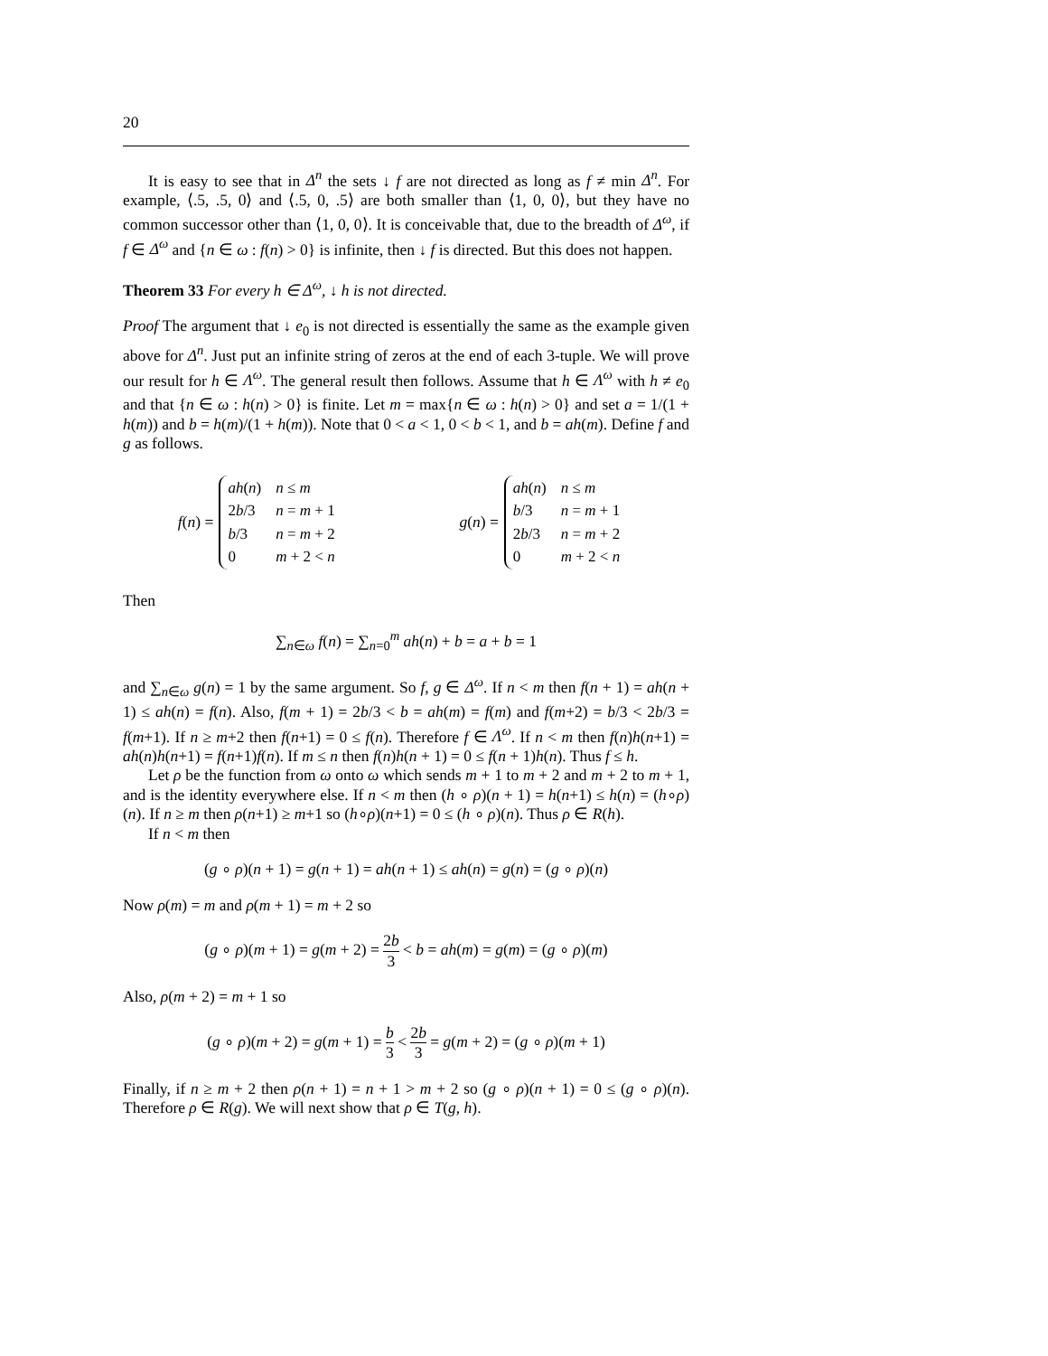20
It is easy to see that in Δ<sup>n</sup> the sets ↓ f are not directed as long as f ≠ min Δ<sup>n</sup>. For example, ⟨.5, .5, 0⟩ and ⟨.5, 0, .5⟩ are both smaller than ⟨1, 0, 0⟩, but they have no common successor other than ⟨1, 0, 0⟩. It is conceivable that, due to the breadth of Δ<sup>ω</sup>, if f ∈ Δ<sup>ω</sup> and {n ∈ ω : f(n) > 0} is infinite, then ↓ f is directed. But this does not happen.
Theorem 33 For every h ∈ Δ<sup>ω</sup>, ↓ h is not directed.
Proof The argument that ↓ e<sub>0</sub> is not directed is essentially the same as the example given above for Δ<sup>n</sup>. Just put an infinite string of zeros at the end of each 3-tuple. We will prove our result for h ∈ Λ<sup>ω</sup>. The general result then follows. Assume that h ∈ Λ<sup>ω</sup> with h ≠ e<sub>0</sub> and that {n ∈ ω : h(n) > 0} is finite. Let m = max{n ∈ ω : h(n) > 0} and set a = 1/(1 + h(m)) and b = h(m)/(1 + h(m)). Note that 0 < a < 1, 0 < b < 1, and b = ah(m). Define f and g as follows.
f(n) =
| ah ( n ) | n ≤ m |
| 2 b /3 | n = m + 1 |
| b /3 | n = m + 2 |
| 0 | m + 2 < n |
g(n) =
| ah ( n ) | n ≤ m |
| b /3 | n = m + 1 |
| 2 b /3 | n = m + 2 |
| 0 | m + 2 < n |
Then
∑<sub>n∈ω</sub> f(n) = ∑<sub>n=0</sub><sup>m</sup> ah(n) + b = a + b = 1
and ∑<sub>n∈ω</sub> g(n) = 1 by the same argument. So f, g ∈ Δ<sup>ω</sup>. If n < m then f(n + 1) = ah(n + 1) ≤ ah(n) = f(n). Also, f(m + 1) = 2b/3 < b = ah(m) = f(m) and f(m+2) = b/3 < 2b/3 = f(m+1). If n ≥ m+2 then f(n+1) = 0 ≤ f(n). Therefore f ∈ Λ<sup>ω</sup>. If n < m then f(n)h(n+1) = ah(n)h(n+1) = f(n+1)f(n). If m ≤ n then f(n)h(n + 1) = 0 ≤ f(n + 1)h(n). Thus f ≤ h.
Let ρ be the function from ω onto ω which sends m + 1 to m + 2 and m + 2 to m + 1, and is the identity everywhere else. If n < m then (h ∘ ρ)(n + 1) = h(n+1) ≤ h(n) = (h∘ρ)(n). If n ≥ m then ρ(n+1) ≥ m+1 so (h∘ρ)(n+1) = 0 ≤ (h ∘ ρ)(n). Thus ρ ∈ R(h).
If n < m then
(g ∘ ρ)(n + 1) = g(n + 1) = ah(n + 1) ≤ ah(n) = g(n) = (g ∘ ρ)(n)
Now ρ(m) = m and ρ(m + 1) = m + 2 so
(g ∘ ρ)(m + 1) = g(m + 2) = 2b 3 < b = ah(m) = g(m) = (g ∘ ρ)(m)
Also, ρ(m + 2) = m + 1 so
(g ∘ ρ)(m + 2) = g(m + 1) = b 3 < 2b 3 = g(m + 2) = (g ∘ ρ)(m + 1)
Finally, if n ≥ m + 2 then ρ(n + 1) = n + 1 > m + 2 so (g ∘ ρ)(n + 1) = 0 ≤ (g ∘ ρ)(n). Therefore ρ ∈ R(g). We will next show that ρ ∈ T(g, h).